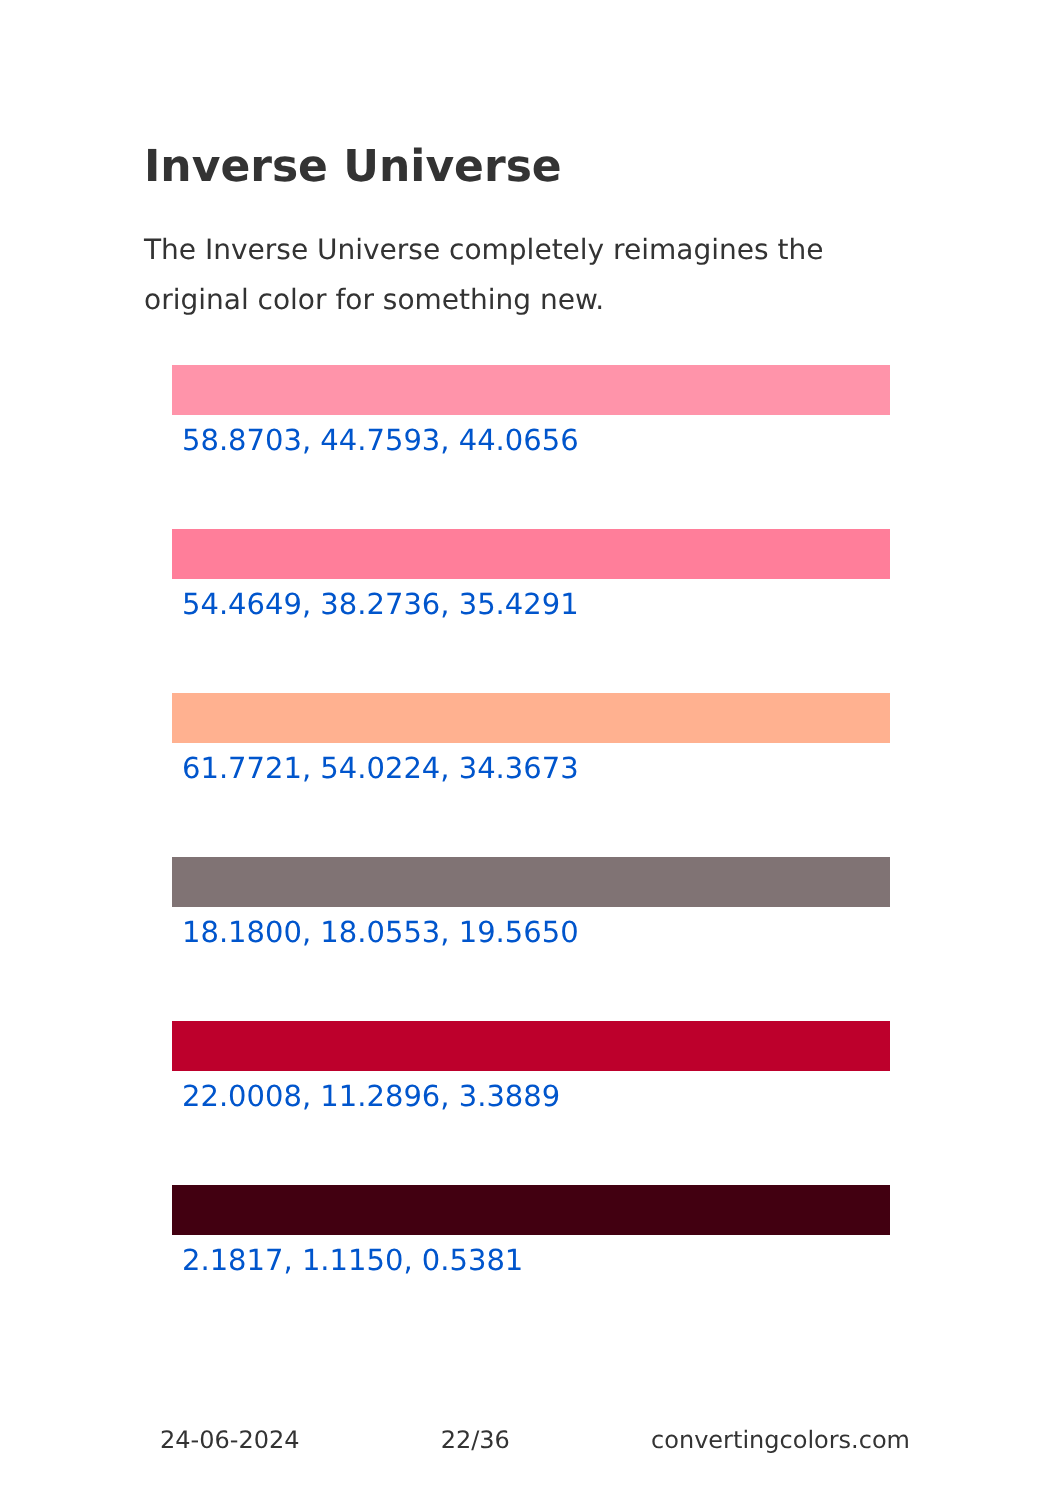Inverse Universe
The Inverse Universe completely reimagines the original color for something new.
58.8703, 44.7593, 44.0656
54.4649, 38.2736, 35.4291
61.7721, 54.0224, 34.3673
18.1800, 18.0553, 19.5650
22.0008, 11.2896, 3.3889
2.1817, 1.1150, 0.5381
24-06-2024 22/36 convertingcolors.com